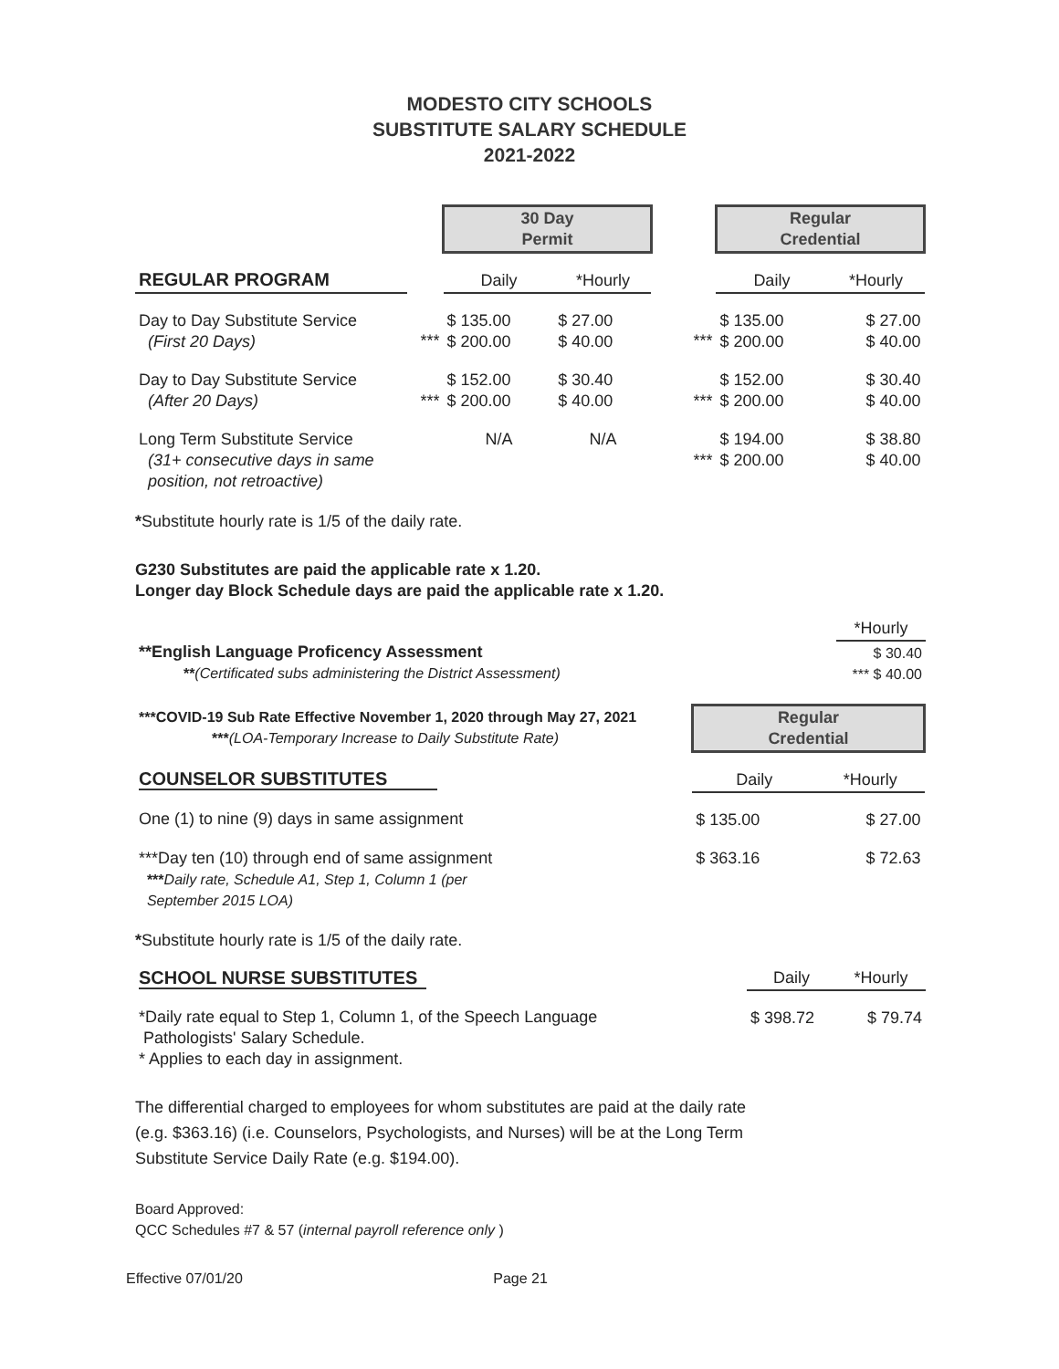MODESTO CITY SCHOOLS
SUBSTITUTE SALARY SCHEDULE
2021-2022
| | | 30 Day Permit | | | Regular Credential | |
| REGULAR PROGRAM | | Daily | *Hourly | | Daily | *Hourly |
| Day to Day Substitute Service (First 20 Days) | *** | $ 135.00 $ 200.00 | $ 27.00 $ 40.00 | *** | $ 135.00 $ 200.00 | $ 27.00 $ 40.00 |
| Day to Day Substitute Service (After 20 Days) | *** | $ 152.00 $ 200.00 | $ 30.40 $ 40.00 | *** | $ 152.00 $ 200.00 | $ 30.40 $ 40.00 |
| Long Term Substitute Service (31+ consecutive days in same position, not retroactive) | | N/A | N/A | *** | $ 194.00 $ 200.00 | $ 38.80 $ 40.00 |
*Substitute hourly rate is 1/5 of the daily rate.
G230 Substitutes are paid the applicable rate x 1.20.
Longer day Block Schedule days are paid the applicable rate x 1.20.
| | *Hourly |
| **English Language Proficency Assessment ** (Certificated subs administering the District Assessment) | $ 30.40 *** $ 40.00 |
| ***COVID-19 Sub Rate Effective November 1, 2020 through May 27, 2021 *** (LOA-Temporary Increase to Daily Substitute Rate) | Regular Credential | |
| COUNSELOR SUBSTITUTES | Daily | *Hourly |
| One (1) to nine (9) days in same assignment | $ 135.00 | $ 27.00 |
| ***Day ten (10) through end of same assignment *** Daily rate, Schedule A1, Step 1, Column 1 (per September 2015 LOA) | $ 363.16 | $ 72.63 |
*Substitute hourly rate is 1/5 of the daily rate.
| SCHOOL NURSE SUBSTITUTES | Daily | *Hourly |
| *Daily rate equal to Step 1, Column 1, of the Speech Language Pathologists' Salary Schedule. * Applies to each day in assignment. | $ 398.72 | $ 79.74 |
The differential charged to employees for whom substitutes are paid at the daily rate
(e.g. $363.16) (i.e. Counselors, Psychologists, and Nurses) will be at the Long Term
Substitute Service Daily Rate (e.g. $194.00).
Board Approved:
QCC Schedules #7 & 57 (internal payroll reference only )
Effective 07/01/20 Page 21